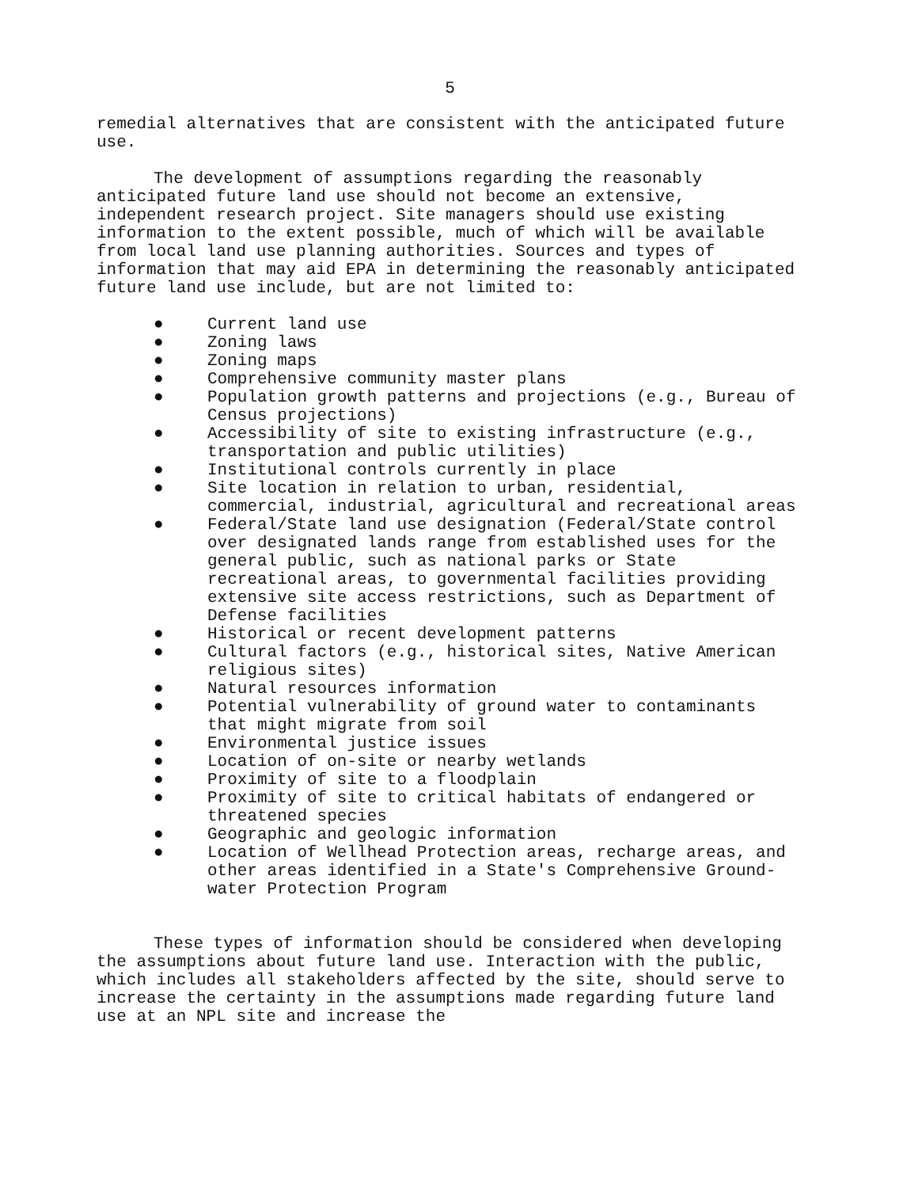5
remedial alternatives that are consistent with the anticipated future use.
The development of assumptions regarding the reasonably anticipated future land use should not become an extensive, independent research project. Site managers should use existing information to the extent possible, much of which will be available from local land use planning authorities. Sources and types of information that may aid EPA in determining the reasonably anticipated future land use include, but are not limited to:
● Current land use
● Zoning laws
● Zoning maps
● Comprehensive community master plans
● Population growth patterns and projections (e.g., Bureau of Census projections)
● Accessibility of site to existing infrastructure (e.g., transportation and public utilities)
● Institutional controls currently in place
● Site location in relation to urban, residential, commercial, industrial, agricultural and recreational areas
● Federal/State land use designation (Federal/State control over designated lands range from established uses for the general public, such as national parks or State recreational areas, to governmental facilities providing extensive site access restrictions, such as Department of Defense facilities
● Historical or recent development patterns
● Cultural factors (e.g., historical sites, Native American religious sites)
● Natural resources information
● Potential vulnerability of ground water to contaminants that might migrate from soil
● Environmental justice issues
● Location of on-site or nearby wetlands
● Proximity of site to a floodplain
● Proximity of site to critical habitats of endangered or threatened species
● Geographic and geologic information
● Location of Wellhead Protection areas, recharge areas, and other areas identified in a State's Comprehensive Ground-water Protection Program
These types of information should be considered when developing the assumptions about future land use. Interaction with the public, which includes all stakeholders affected by the site, should serve to increase the certainty in the assumptions made regarding future land use at an NPL site and increase the